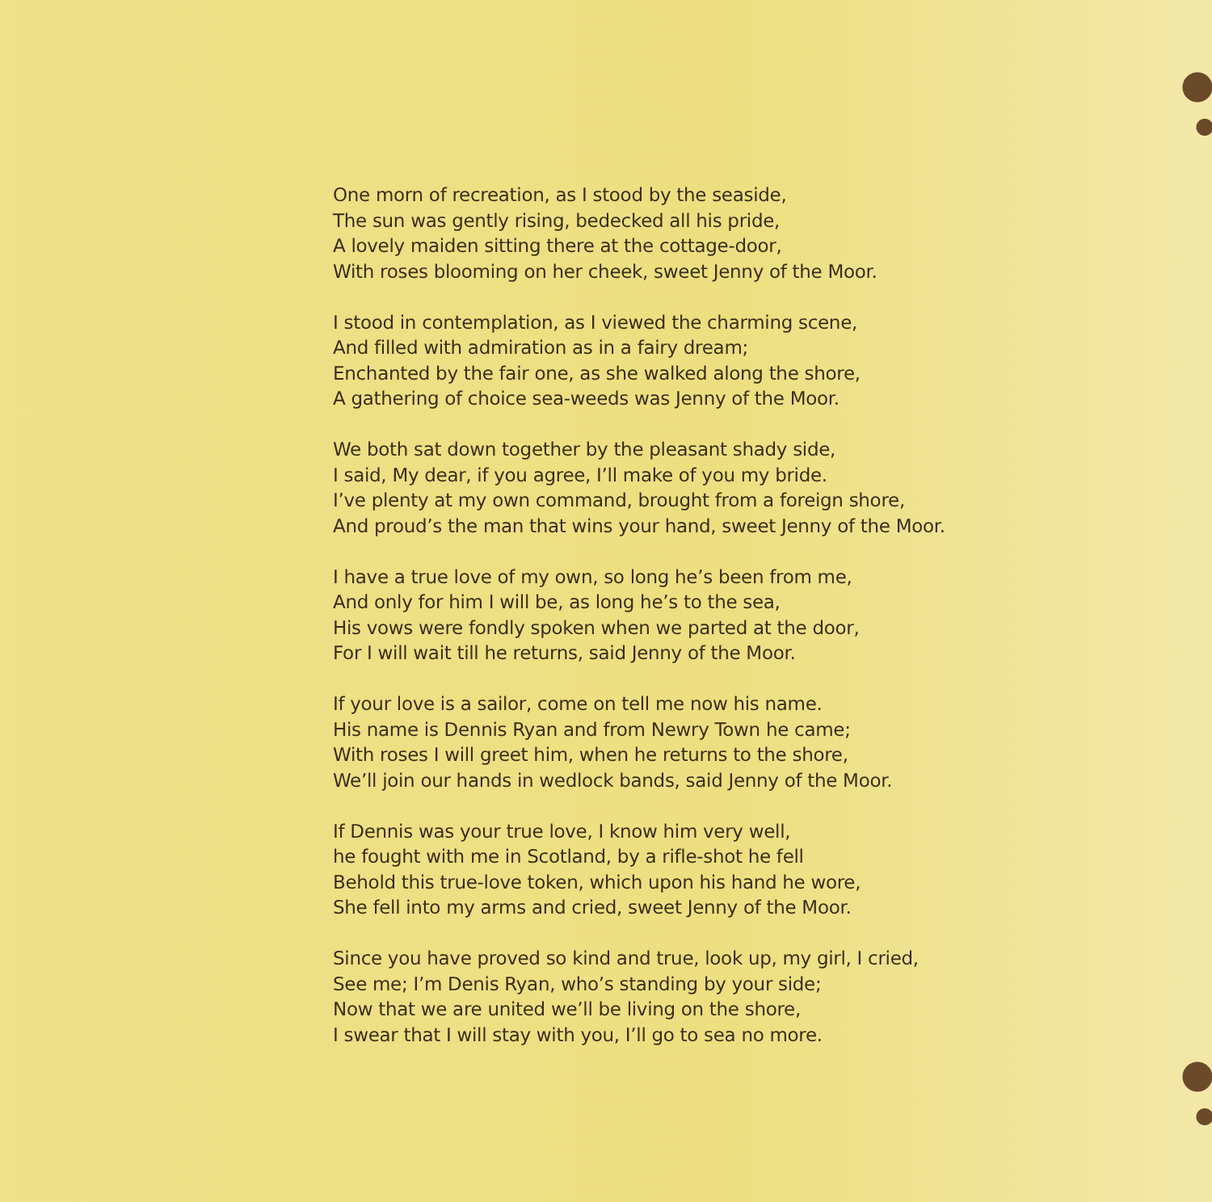One morn of recreation, as I stood by the seaside,
The sun was gently rising, bedecked all his pride,
A lovely maiden sitting there at the cottage-door,
With roses blooming on her cheek, sweet Jenny of the Moor.
I stood in contemplation, as I viewed the charming scene,
And filled with admiration as in a fairy dream;
Enchanted by the fair one, as she walked along the shore,
A gathering of choice sea-weeds was Jenny of the Moor.
We both sat down together by the pleasant shady side,
I said, My dear, if you agree, I’ll make of you my bride.
I’ve plenty at my own command, brought from a foreign shore,
And proud’s the man that wins your hand, sweet Jenny of the Moor.
I have a true love of my own, so long he’s been from me,
And only for him I will be, as long he’s to the sea,
His vows were fondly spoken when we parted at the door,
For I will wait till he returns, said Jenny of the Moor.
If your love is a sailor, come on tell me now his name.
His name is Dennis Ryan and from Newry Town he came;
With roses I will greet him, when he returns to the shore,
We’ll join our hands in wedlock bands, said Jenny of the Moor.
If Dennis was your true love, I know him very well,
he fought with me in Scotland, by a rifle-shot he fell
Behold this true-love token, which upon his hand he wore,
She fell into my arms and cried, sweet Jenny of the Moor.
Since you have proved so kind and true, look up, my girl, I cried,
See me; I’m Denis Ryan, who’s standing by your side;
Now that we are united we’ll be living on the shore,
I swear that I will stay with you, I’ll go to sea no more.